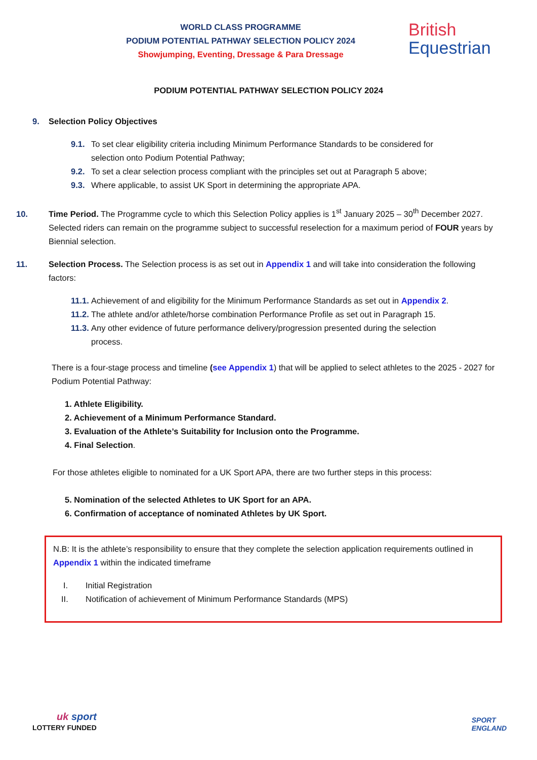WORLD CLASS PROGRAMME
PODIUM POTENTIAL PATHWAY SELECTION POLICY 2024
Showjumping, Eventing, Dressage & Para Dressage
British
Equestrian
PODIUM POTENTIAL PATHWAY SELECTION POLICY 2024
9. Selection Policy Objectives
9.1. To set clear eligibility criteria including Minimum Performance Standards to be considered for
selection onto Podium Potential Pathway;
9.2. To set a clear selection process compliant with the principles set out at Paragraph 5 above;
9.3. Where applicable, to assist UK Sport in determining the appropriate APA.
10. Time Period. The Programme cycle to which this Selection Policy applies is 1<sup>st</sup> January 2025 – 30<sup>th</sup> December 2027. Selected riders can remain on the programme subject to successful reselection for a maximum period of FOUR years by Biennial selection.
11. Selection Process. The Selection process is as set out in Appendix 1 and will take into consideration the following factors:
11.1. Achievement of and eligibility for the Minimum Performance Standards as set out in Appendix 2.
11.2. The athlete and/or athlete/horse combination Performance Profile as set out in Paragraph 15.
11.3. Any other evidence of future performance delivery/progression presented during the selection
process.
There is a four-stage process and timeline (see Appendix 1) that will be applied to select athletes to the 2025 - 2027 for Podium Potential Pathway:
1. Athlete Eligibility.
2. Achievement of a Minimum Performance Standard.
3. Evaluation of the Athlete’s Suitability for Inclusion onto the Programme.
4. Final Selection.
For those athletes eligible to nominated for a UK Sport APA, there are two further steps in this process:
5. Nomination of the selected Athletes to UK Sport for an APA.
6. Confirmation of acceptance of nominated Athletes by UK Sport.
N.B: It is the athlete’s responsibility to ensure that they complete the selection application requirements outlined in Appendix 1 within the indicated timeframe
I. Initial Registration
II. Notification of achievement of Minimum Performance Standards (MPS)
uk sport
LOTTERY FUNDED
SPORT
ENGLAND